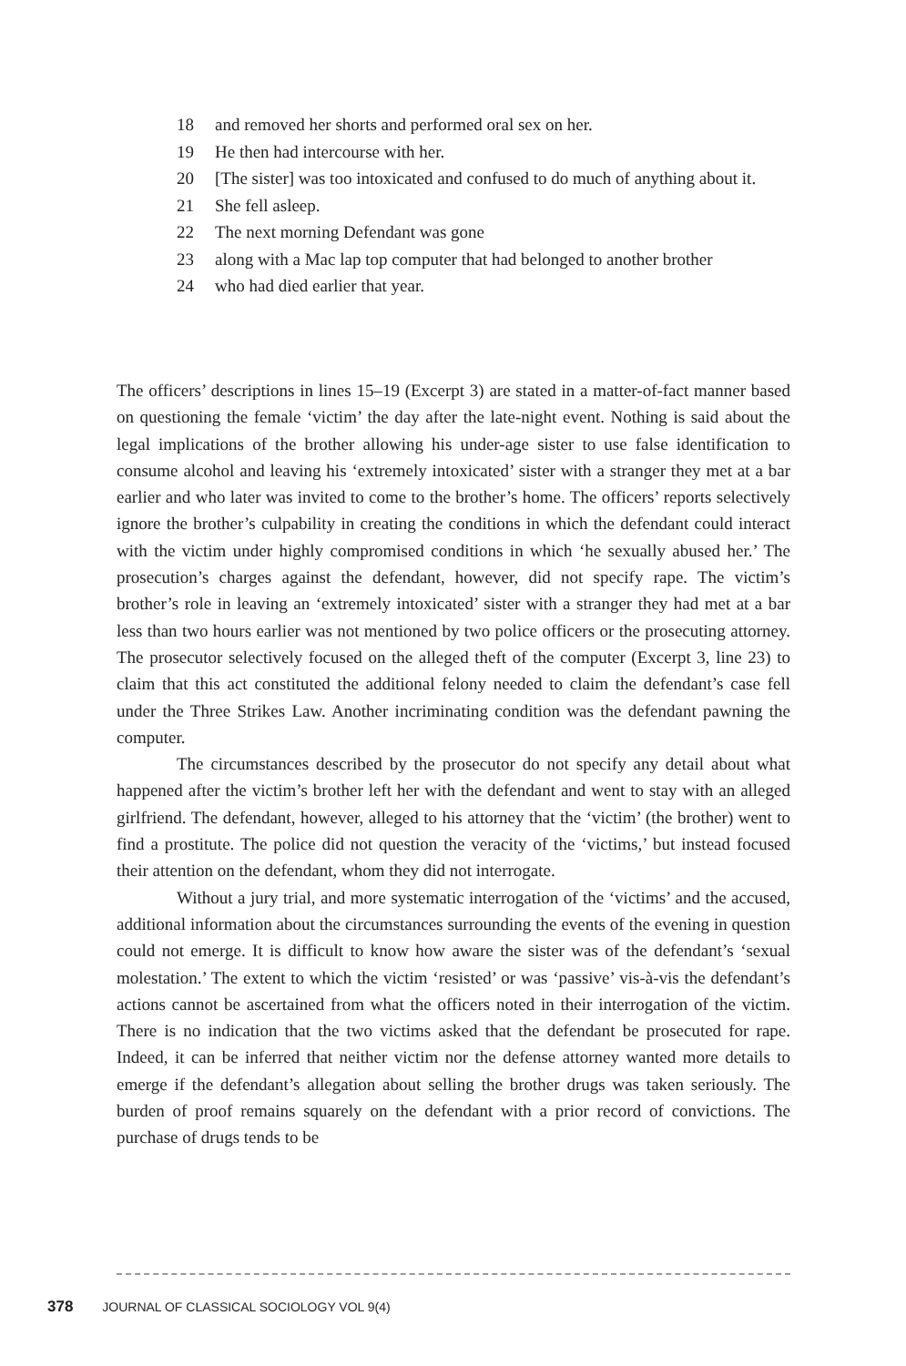18 and removed her shorts and performed oral sex on her.
19 He then had intercourse with her.
20 [The sister] was too intoxicated and confused to do much of anything about it.
21 She fell asleep.
22 The next morning Defendant was gone
23 along with a Mac lap top computer that had belonged to another brother
24 who had died earlier that year.
The officers’ descriptions in lines 15–19 (Excerpt 3) are stated in a matter-of-fact manner based on questioning the female ‘victim’ the day after the late-night event. Nothing is said about the legal implications of the brother allowing his under-age sister to use false identification to consume alcohol and leaving his ‘extremely intoxicated’ sister with a stranger they met at a bar earlier and who later was invited to come to the brother’s home. The officers’ reports selectively ignore the brother’s culpability in creating the conditions in which the defendant could interact with the victim under highly compromised conditions in which ‘he sexually abused her.’ The prosecution’s charges against the defendant, however, did not specify rape. The victim’s brother’s role in leaving an ‘extremely intoxicated’ sister with a stranger they had met at a bar less than two hours earlier was not mentioned by two police officers or the prosecuting attorney. The prosecutor selectively focused on the alleged theft of the computer (Excerpt 3, line 23) to claim that this act constituted the additional felony needed to claim the defendant’s case fell under the Three Strikes Law. Another incriminating condition was the defendant pawning the computer.
The circumstances described by the prosecutor do not specify any detail about what happened after the victim’s brother left her with the defendant and went to stay with an alleged girlfriend. The defendant, however, alleged to his attorney that the ‘victim’ (the brother) went to find a prostitute. The police did not question the veracity of the ‘victims,’ but instead focused their attention on the defendant, whom they did not interrogate.
Without a jury trial, and more systematic interrogation of the ‘victims’ and the accused, additional information about the circumstances surrounding the events of the evening in question could not emerge. It is difficult to know how aware the sister was of the defendant’s ‘sexual molestation.’ The extent to which the victim ‘resisted’ or was ‘passive’ vis-à-vis the defendant’s actions cannot be ascertained from what the officers noted in their interrogation of the victim. There is no indication that the two victims asked that the defendant be prosecuted for rape. Indeed, it can be inferred that neither victim nor the defense attorney wanted more details to emerge if the defendant’s allegation about selling the brother drugs was taken seriously. The burden of proof remains squarely on the defendant with a prior record of convictions. The purchase of drugs tends to be
378 JOURNAL OF CLASSICAL SOCIOLOGY VOL 9(4)